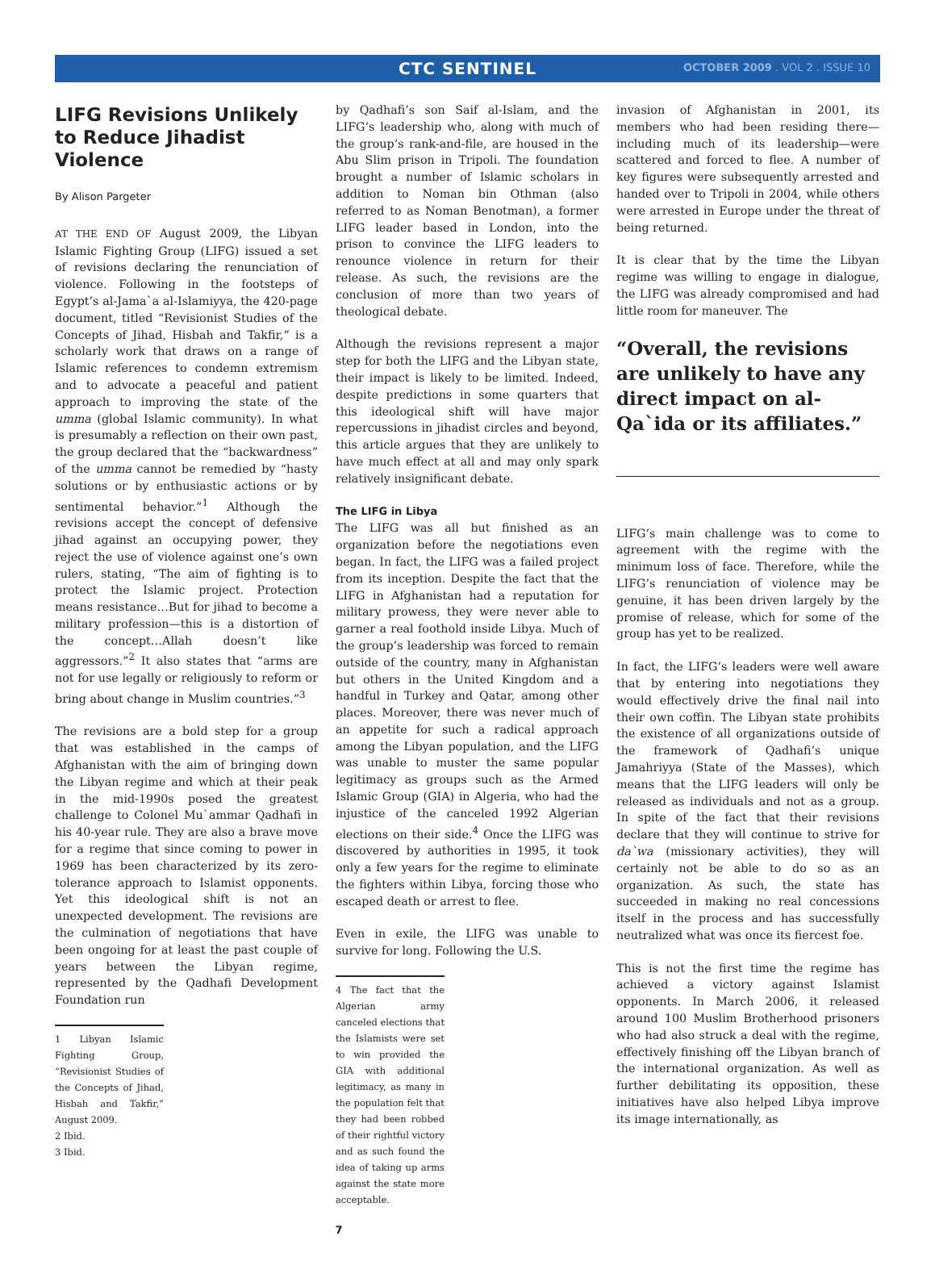CTC SENTINEL
OCTOBER 2009 . VOL 2 . ISSUE 10
LIFG Revisions Unlikely to Reduce Jihadist Violence
By Alison Pargeter
AT THE END OF August 2009, the Libyan Islamic Fighting Group (LIFG) issued a set of revisions declaring the renunciation of violence. Following in the footsteps of Egypt’s al-Jama`a al-Islamiyya, the 420-page document, titled “Revisionist Studies of the Concepts of Jihad, Hisbah and Takfir,” is a scholarly work that draws on a range of Islamic references to condemn extremism and to advocate a peaceful and patient approach to improving the state of the umma (global Islamic community). In what is presumably a reflection on their own past, the group declared that the “backwardness” of the umma cannot be remedied by “hasty solutions or by enthusiastic actions or by sentimental behavior.”<sup>1</sup> Although the revisions accept the concept of defensive jihad against an occupying power, they reject the use of violence against one’s own rulers, stating, “The aim of fighting is to protect the Islamic project. Protection means resistance…But for jihad to become a military profession—this is a distortion of the concept…Allah doesn’t like aggressors.”<sup>2</sup> It also states that “arms are not for use legally or religiously to reform or bring about change in Muslim countries.”<sup>3</sup>
The revisions are a bold step for a group that was established in the camps of Afghanistan with the aim of bringing down the Libyan regime and which at their peak in the mid-1990s posed the greatest challenge to Colonel Mu`ammar Qadhafi in his 40-year rule. They are also a brave move for a regime that since coming to power in 1969 has been characterized by its zero-tolerance approach to Islamist opponents. Yet this ideological shift is not an unexpected development. The revisions are the culmination of negotiations that have been ongoing for at least the past couple of years between the Libyan regime, represented by the Qadhafi Development Foundation run
1 Libyan Islamic Fighting Group, “Revisionist Studies of the Concepts of Jihad, Hisbah and Takfir,” August 2009.
2 Ibid.
3 Ibid.
by Qadhafi’s son Saif al-Islam, and the LIFG’s leadership who, along with much of the group’s rank-and-file, are housed in the Abu Slim prison in Tripoli. The foundation brought a number of Islamic scholars in addition to Noman bin Othman (also referred to as Noman Benotman), a former LIFG leader based in London, into the prison to convince the LIFG leaders to renounce violence in return for their release. As such, the revisions are the conclusion of more than two years of theological debate.
Although the revisions represent a major step for both the LIFG and the Libyan state, their impact is likely to be limited. Indeed, despite predictions in some quarters that this ideological shift will have major repercussions in jihadist circles and beyond, this article argues that they are unlikely to have much effect at all and may only spark relatively insignificant debate.
The LIFG in Libya
The LIFG was all but finished as an organization before the negotiations even began. In fact, the LIFG was a failed project from its inception. Despite the fact that the LIFG in Afghanistan had a reputation for military prowess, they were never able to garner a real foothold inside Libya. Much of the group’s leadership was forced to remain outside of the country, many in Afghanistan but others in the United Kingdom and a handful in Turkey and Qatar, among other places. Moreover, there was never much of an appetite for such a radical approach among the Libyan population, and the LIFG was unable to muster the same popular legitimacy as groups such as the Armed Islamic Group (GIA) in Algeria, who had the injustice of the canceled 1992 Algerian elections on their side.<sup>4</sup> Once the LIFG was discovered by authorities in 1995, it took only a few years for the regime to eliminate the fighters within Libya, forcing those who escaped death or arrest to flee.
Even in exile, the LIFG was unable to survive for long. Following the U.S.
4 The fact that the Algerian army canceled elections that the Islamists were set to win provided the GIA with additional legitimacy, as many in the population felt that they had been robbed of their rightful victory and as such found the idea of taking up arms against the state more acceptable.
invasion of Afghanistan in 2001, its members who had been residing there—including much of its leadership—were scattered and forced to flee. A number of key figures were subsequently arrested and handed over to Tripoli in 2004, while others were arrested in Europe under the threat of being returned.
It is clear that by the time the Libyan regime was willing to engage in dialogue, the LIFG was already compromised and had little room for maneuver. The
“Overall, the revisions are unlikely to have any direct impact on al-Qa`ida or its affiliates.”
LIFG’s main challenge was to come to agreement with the regime with the minimum loss of face. Therefore, while the LIFG’s renunciation of violence may be genuine, it has been driven largely by the promise of release, which for some of the group has yet to be realized.
In fact, the LIFG’s leaders were well aware that by entering into negotiations they would effectively drive the final nail into their own coffin. The Libyan state prohibits the existence of all organizations outside of the framework of Qadhafi’s unique Jamahriyya (State of the Masses), which means that the LIFG leaders will only be released as individuals and not as a group. In spite of the fact that their revisions declare that they will continue to strive for da`wa (missionary activities), they will certainly not be able to do so as an organization. As such, the state has succeeded in making no real concessions itself in the process and has successfully neutralized what was once its fiercest foe.
This is not the first time the regime has achieved a victory against Islamist opponents. In March 2006, it released around 100 Muslim Brotherhood prisoners who had also struck a deal with the regime, effectively finishing off the Libyan branch of the international organization. As well as further debilitating its opposition, these initiatives have also helped Libya improve its image internationally, as
7